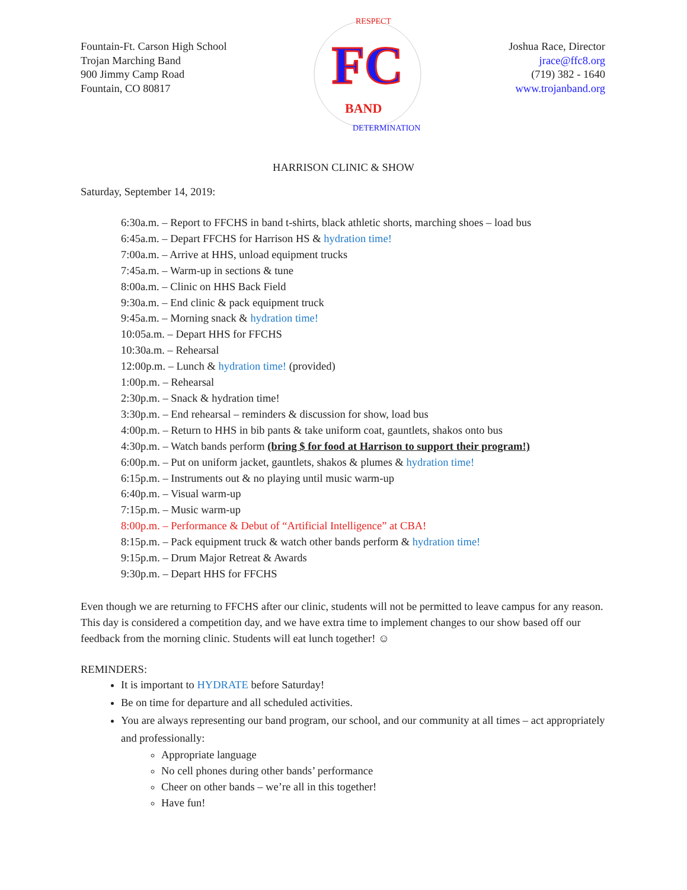Fountain-Ft. Carson High School
Trojan Marching Band
900 Jimmy Camp Road
Fountain, CO 80817
FC
BAND
RESPECT
DETERMINATION
Joshua Race, Director
jrace@ffc8.org
(719) 382 - 1640
www.trojanband.org
HARRISON CLINIC & SHOW
Saturday, September 14, 2019:
6:30a.m. – Report to FFCHS in band t-shirts, black athletic shorts, marching shoes – load bus
6:45a.m. – Depart FFCHS for Harrison HS & hydration time!
7:00a.m. – Arrive at HHS, unload equipment trucks
7:45a.m. – Warm-up in sections & tune
8:00a.m. – Clinic on HHS Back Field
9:30a.m. – End clinic & pack equipment truck
9:45a.m. – Morning snack & hydration time!
10:05a.m. – Depart HHS for FFCHS
10:30a.m. – Rehearsal
12:00p.m. – Lunch & hydration time! (provided)
1:00p.m. – Rehearsal
2:30p.m. – Snack & hydration time!
3:30p.m. – End rehearsal – reminders & discussion for show, load bus
4:00p.m. – Return to HHS in bib pants & take uniform coat, gauntlets, shakos onto bus
4:30p.m. – Watch bands perform (bring $ for food at Harrison to support their program!)
6:00p.m. – Put on uniform jacket, gauntlets, shakos & plumes & hydration time!
6:15p.m. – Instruments out & no playing until music warm-up
6:40p.m. – Visual warm-up
7:15p.m. – Music warm-up
8:00p.m. – Performance & Debut of “Artificial Intelligence” at CBA!
8:15p.m. – Pack equipment truck & watch other bands perform & hydration time!
9:15p.m. – Drum Major Retreat & Awards
9:30p.m. – Depart HHS for FFCHS
Even though we are returning to FFCHS after our clinic, students will not be permitted to leave campus for any reason. This day is considered a competition day, and we have extra time to implement changes to our show based off our feedback from the morning clinic. Students will eat lunch together! ☺
REMINDERS:
It is important to HYDRATE before Saturday!
Be on time for departure and all scheduled activities.
You are always representing our band program, our school, and our community at all times – act appropriately and professionally:
Appropriate language
No cell phones during other bands’ performance
Cheer on other bands – we’re all in this together!
Have fun!